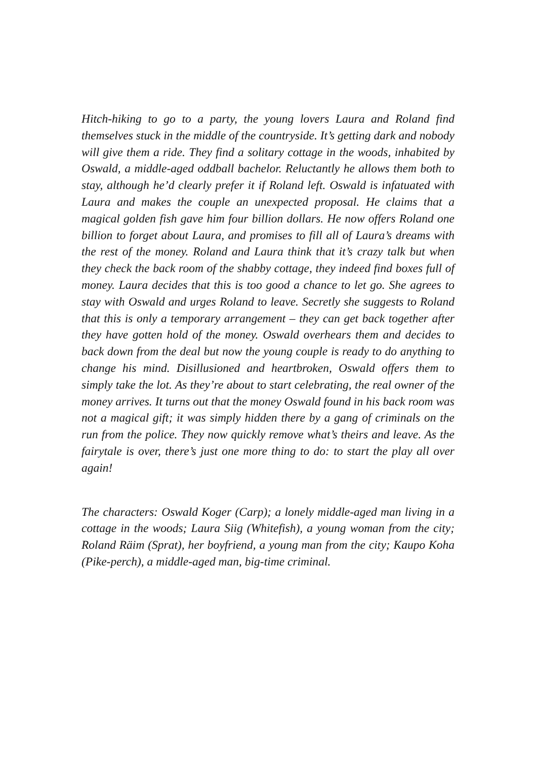Hitch-hiking to go to a party, the young lovers Laura and Roland find themselves stuck in the middle of the countryside. It’s getting dark and nobody will give them a ride. They find a solitary cottage in the woods, inhabited by Oswald, a middle-aged oddball bachelor. Reluctantly he allows them both to stay, although he’d clearly prefer it if Roland left. Oswald is infatuated with Laura and makes the couple an unexpected proposal. He claims that a magical golden fish gave him four billion dollars. He now offers Roland one billion to forget about Laura, and promises to fill all of Laura’s dreams with the rest of the money. Roland and Laura think that it’s crazy talk but when they check the back room of the shabby cottage, they indeed find boxes full of money. Laura decides that this is too good a chance to let go. She agrees to stay with Oswald and urges Roland to leave. Secretly she suggests to Roland that this is only a temporary arrangement – they can get back together after they have gotten hold of the money. Oswald overhears them and decides to back down from the deal but now the young couple is ready to do anything to change his mind. Disillusioned and heartbroken, Oswald offers them to simply take the lot. As they’re about to start celebrating, the real owner of the money arrives. It turns out that the money Oswald found in his back room was not a magical gift; it was simply hidden there by a gang of criminals on the run from the police. They now quickly remove what’s theirs and leave. As the fairytale is over, there’s just one more thing to do: to start the play all over again!
The characters: Oswald Koger (Carp); a lonely middle-aged man living in a cottage in the woods; Laura Siig (Whitefish), a young woman from the city; Roland Räim (Sprat), her boyfriend, a young man from the city; Kaupo Koha (Pike-perch), a middle-aged man, big-time criminal.